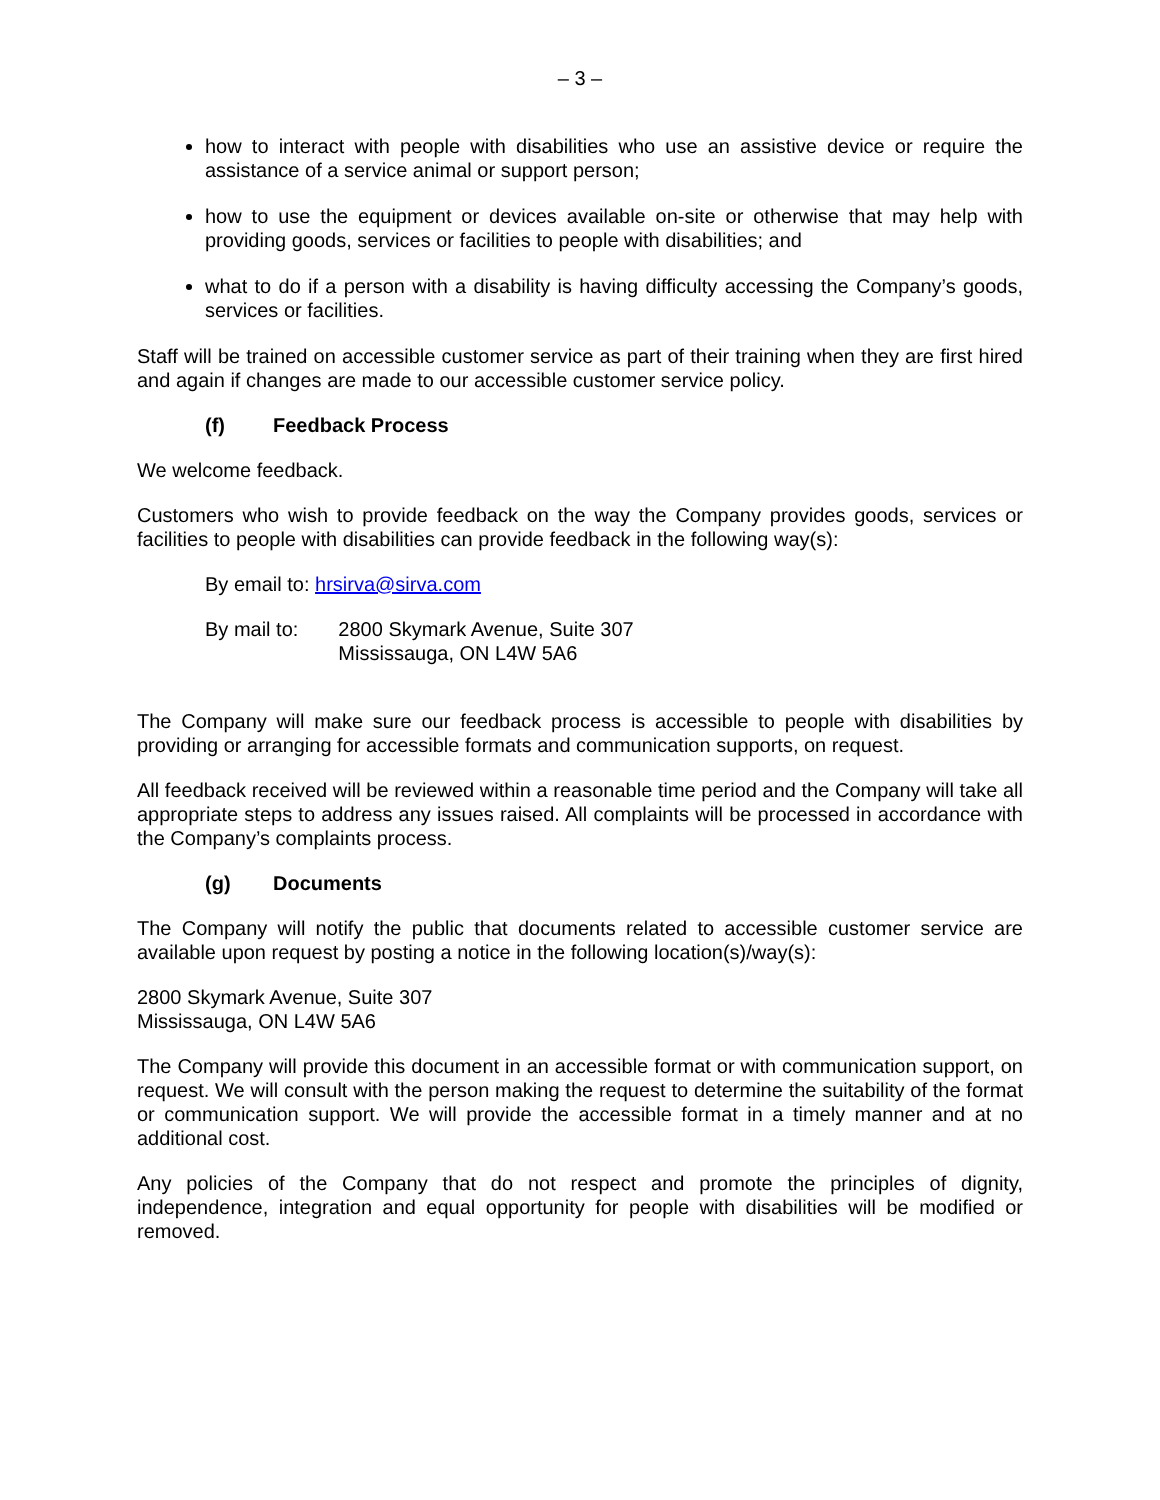– 3 –
how to interact with people with disabilities who use an assistive device or require the assistance of a service animal or support person;
how to use the equipment or devices available on-site or otherwise that may help with providing goods, services or facilities to people with disabilities; and
what to do if a person with a disability is having difficulty accessing the Company’s goods, services or facilities.
Staff will be trained on accessible customer service as part of their training when they are first hired and again if changes are made to our accessible customer service policy.
(f) Feedback Process
We welcome feedback.
Customers who wish to provide feedback on the way the Company provides goods, services or facilities to people with disabilities can provide feedback in the following way(s):
By email to: hrsirva@sirva.com
By mail to: 2800 Skymark Avenue, Suite 307
Mississauga, ON L4W 5A6
The Company will make sure our feedback process is accessible to people with disabilities by providing or arranging for accessible formats and communication supports, on request.
All feedback received will be reviewed within a reasonable time period and the Company will take all appropriate steps to address any issues raised. All complaints will be processed in accordance with the Company’s complaints process.
(g) Documents
The Company will notify the public that documents related to accessible customer service are available upon request by posting a notice in the following location(s)/way(s):
2800 Skymark Avenue, Suite 307
Mississauga, ON L4W 5A6
The Company will provide this document in an accessible format or with communication support, on request. We will consult with the person making the request to determine the suitability of the format or communication support. We will provide the accessible format in a timely manner and at no additional cost.
Any policies of the Company that do not respect and promote the principles of dignity, independence, integration and equal opportunity for people with disabilities will be modified or removed.